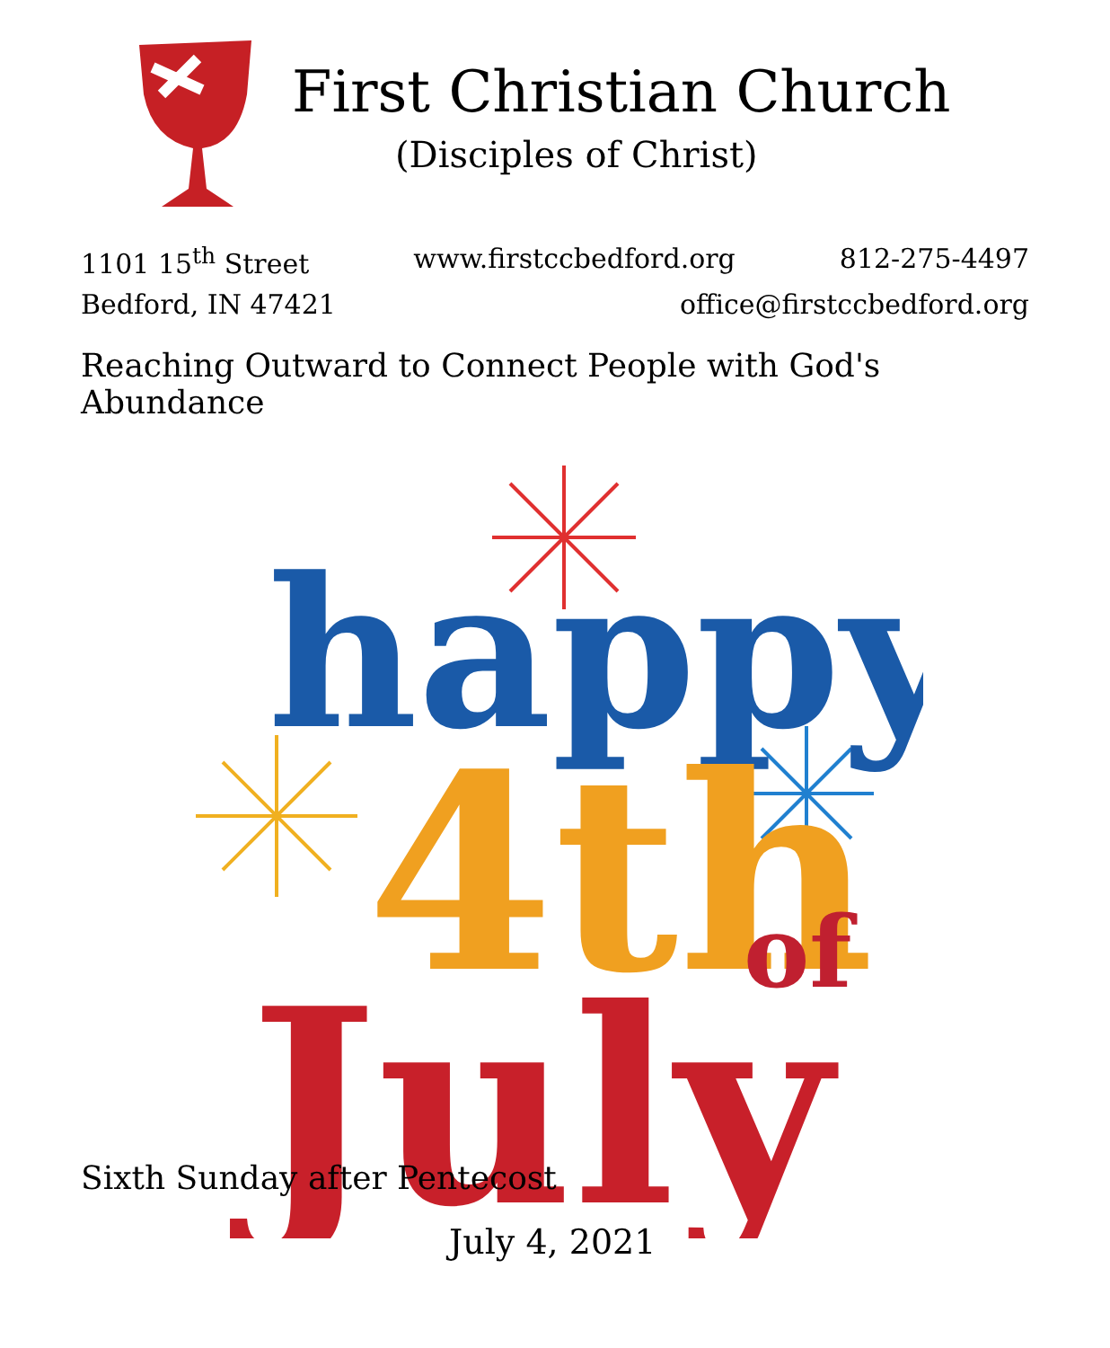First Christian Church
(Disciples of Christ)
1101 15<sup>th</sup> Street www.firstccbedford.org 812-275-4497
Bedford, IN 47421 office@firstccbedford.org
Reaching Outward to Connect People with God's Abundance
happy
4th
of
July
Sixth Sunday after Pentecost
July 4, 2021